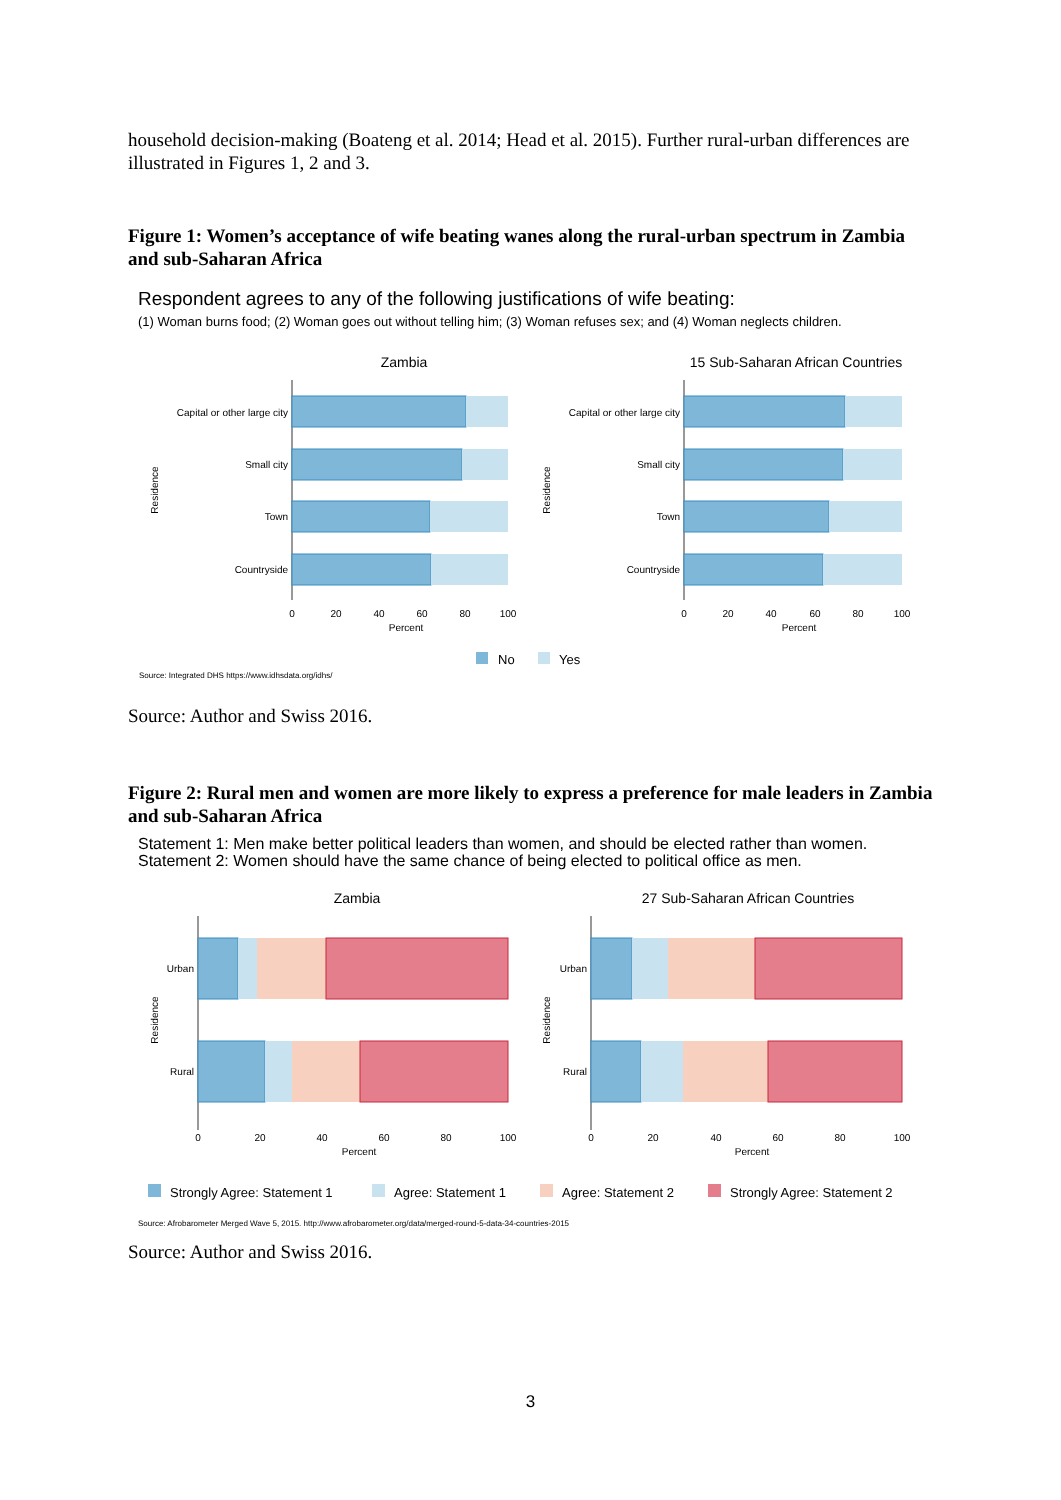household decision-making (Boateng et al. 2014; Head et al. 2015). Further rural-urban differences are illustrated in Figures 1, 2 and 3.
Figure 1: Women’s acceptance of wife beating wanes along the rural-urban spectrum in Zambia and sub-Saharan Africa
Respondent agrees to any of the following justifications of wife beating:
(1) Woman burns food; (2) Woman goes out without telling him; (3) Woman refuses sex; and (4) Woman neglects children.
Zambia
15 Sub-Saharan African Countries
Capital or other large city
Small city
Town
Countryside
Residence
0
20
40
60
80
100
Percent
Capital or other large city
Small city
Town
Countryside
Residence
0
20
40
60
80
100
Percent
No
Yes
Source: Integrated DHS https://www.idhsdata.org/idhs/
Source: Author and Swiss 2016.
Figure 2: Rural men and women are more likely to express a preference for male leaders in Zambia and sub-Saharan Africa
Statement 1: Men make better political leaders than women, and should be elected rather than women.
Statement 2: Women should have the same chance of being elected to political office as men.
Zambia
27 Sub-Saharan African Countries
Urban
Rural
Residence
0
20
40
60
80
100
Percent
Urban
Rural
Residence
0
20
40
60
80
100
Percent
Strongly Agree: Statement 1
Agree: Statement 1
Agree: Statement 2
Strongly Agree: Statement 2
Source: Afrobarometer Merged Wave 5, 2015. http://www.afrobarometer.org/data/merged-round-5-data-34-countries-2015
Source: Author and Swiss 2016.
3